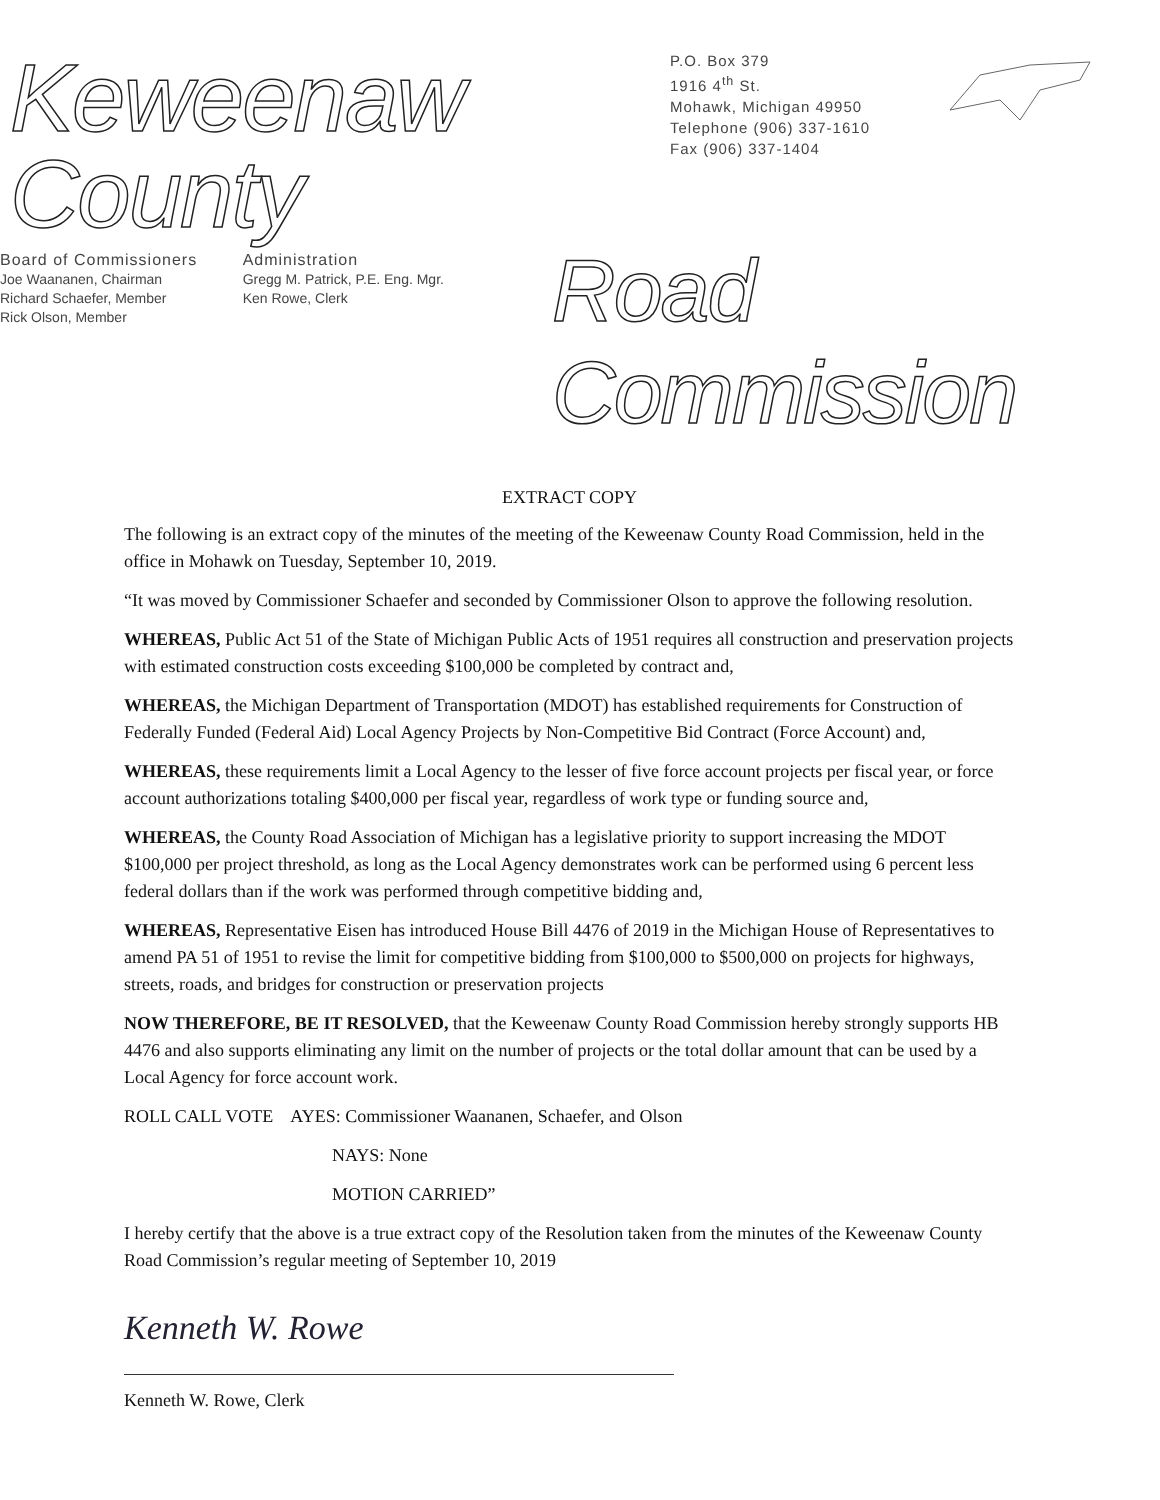Keweenaw County
P.O. Box 379
1916 4<sup>th</sup> St.
Mohawk, Michigan 49950
Telephone (906) 337-1610
Fax (906) 337-1404
Board of Commissioners
Joe Waananen, Chairman
Richard Schaefer, Member
Rick Olson, Member
Administration
Gregg M. Patrick, P.E. Eng. Mgr.
Ken Rowe, Clerk
Road Commission
EXTRACT COPY
The following is an extract copy of the minutes of the meeting of the Keweenaw County Road Commission, held in the office in Mohawk on Tuesday, September 10, 2019.
“It was moved by Commissioner Schaefer and seconded by Commissioner Olson to approve the following resolution.
WHEREAS, Public Act 51 of the State of Michigan Public Acts of 1951 requires all construction and preservation projects with estimated construction costs exceeding $100,000 be completed by contract and,
WHEREAS, the Michigan Department of Transportation (MDOT) has established requirements for Construction of Federally Funded (Federal Aid) Local Agency Projects by Non-Competitive Bid Contract (Force Account) and,
WHEREAS, these requirements limit a Local Agency to the lesser of five force account projects per fiscal year, or force account authorizations totaling $400,000 per fiscal year, regardless of work type or funding source and,
WHEREAS, the County Road Association of Michigan has a legislative priority to support increasing the MDOT $100,000 per project threshold, as long as the Local Agency demonstrates work can be performed using 6 percent less federal dollars than if the work was performed through competitive bidding and,
WHEREAS, Representative Eisen has introduced House Bill 4476 of 2019 in the Michigan House of Representatives to amend PA 51 of 1951 to revise the limit for competitive bidding from $100,000 to $500,000 on projects for highways, streets, roads, and bridges for construction or preservation projects
NOW THEREFORE, BE IT RESOLVED, that the Keweenaw County Road Commission hereby strongly supports HB 4476 and also supports eliminating any limit on the number of projects or the total dollar amount that can be used by a Local Agency for force account work.
ROLL CALL VOTE AYES: Commissioner Waananen, Schaefer, and Olson
NAYS: None
MOTION CARRIED”
I hereby certify that the above is a true extract copy of the Resolution taken from the minutes of the Keweenaw County Road Commission’s regular meeting of September 10, 2019
Kenneth W. Rowe
Kenneth W. Rowe, Clerk